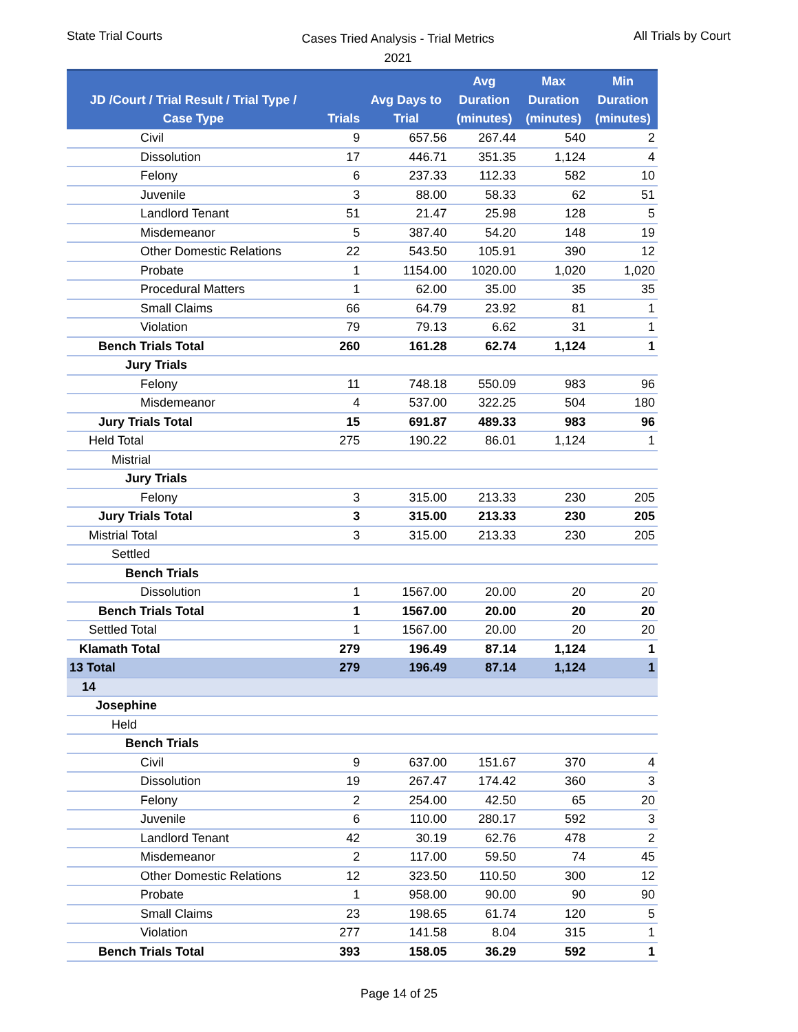State Trial Courts
Cases Tried Analysis - Trial Metrics
2021
All Trials by Court
| JD /Court / Trial Result / Trial Type / Case Type | Trials | Avg Days to Trial | Avg Duration (minutes) | Max Duration (minutes) | Min Duration (minutes) |
| --- | --- | --- | --- | --- | --- |
| Civil | 9 | 657.56 | 267.44 | 540 | 2 |
| Dissolution | 17 | 446.71 | 351.35 | 1,124 | 4 |
| Felony | 6 | 237.33 | 112.33 | 582 | 10 |
| Juvenile | 3 | 88.00 | 58.33 | 62 | 51 |
| Landlord Tenant | 51 | 21.47 | 25.98 | 128 | 5 |
| Misdemeanor | 5 | 387.40 | 54.20 | 148 | 19 |
| Other Domestic Relations | 22 | 543.50 | 105.91 | 390 | 12 |
| Probate | 1 | 1154.00 | 1020.00 | 1,020 | 1,020 |
| Procedural Matters | 1 | 62.00 | 35.00 | 35 | 35 |
| Small Claims | 66 | 64.79 | 23.92 | 81 | 1 |
| Violation | 79 | 79.13 | 6.62 | 31 | 1 |
| Bench Trials Total | 260 | 161.28 | 62.74 | 1,124 | 1 |
| Jury Trials | | | | | |
| Felony | 11 | 748.18 | 550.09 | 983 | 96 |
| Misdemeanor | 4 | 537.00 | 322.25 | 504 | 180 |
| Jury Trials Total | 15 | 691.87 | 489.33 | 983 | 96 |
| Held Total | 275 | 190.22 | 86.01 | 1,124 | 1 |
| Mistrial | | | | | |
| Jury Trials | | | | | |
| Felony | 3 | 315.00 | 213.33 | 230 | 205 |
| Jury Trials Total | 3 | 315.00 | 213.33 | 230 | 205 |
| Mistrial Total | 3 | 315.00 | 213.33 | 230 | 205 |
| Settled | | | | | |
| Bench Trials | | | | | |
| Dissolution | 1 | 1567.00 | 20.00 | 20 | 20 |
| Bench Trials Total | 1 | 1567.00 | 20.00 | 20 | 20 |
| Settled Total | 1 | 1567.00 | 20.00 | 20 | 20 |
| Klamath Total | 279 | 196.49 | 87.14 | 1,124 | 1 |
| 13 Total | 279 | 196.49 | 87.14 | 1,124 | 1 |
| 14 | | | | | |
| Josephine | | | | | |
| Held | | | | | |
| Bench Trials | | | | | |
| Civil | 9 | 637.00 | 151.67 | 370 | 4 |
| Dissolution | 19 | 267.47 | 174.42 | 360 | 3 |
| Felony | 2 | 254.00 | 42.50 | 65 | 20 |
| Juvenile | 6 | 110.00 | 280.17 | 592 | 3 |
| Landlord Tenant | 42 | 30.19 | 62.76 | 478 | 2 |
| Misdemeanor | 2 | 117.00 | 59.50 | 74 | 45 |
| Other Domestic Relations | 12 | 323.50 | 110.50 | 300 | 12 |
| Probate | 1 | 958.00 | 90.00 | 90 | 90 |
| Small Claims | 23 | 198.65 | 61.74 | 120 | 5 |
| Violation | 277 | 141.58 | 8.04 | 315 | 1 |
| Bench Trials Total | 393 | 158.05 | 36.29 | 592 | 1 |
Page 14 of 25